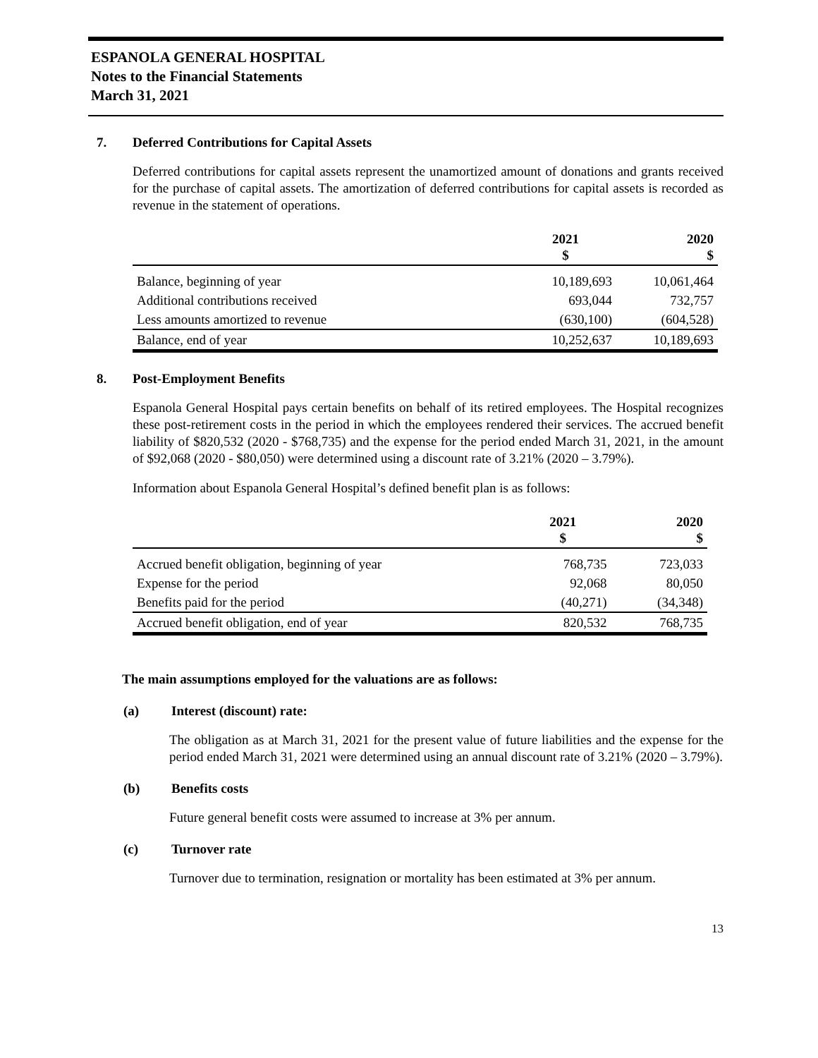ESPANOLA GENERAL HOSPITAL
Notes to the Financial Statements
March 31, 2021
7. Deferred Contributions for Capital Assets
Deferred contributions for capital assets represent the unamortized amount of donations and grants received for the purchase of capital assets. The amortization of deferred contributions for capital assets is recorded as revenue in the statement of operations.
| | 2021 $ | 2020 $ |
| --- | --- | --- |
| Balance, beginning of year | 10,189,693 | 10,061,464 |
| Additional contributions received | 693,044 | 732,757 |
| Less amounts amortized to revenue | (630,100) | (604,528) |
| Balance, end of year | 10,252,637 | 10,189,693 |
8. Post-Employment Benefits
Espanola General Hospital pays certain benefits on behalf of its retired employees. The Hospital recognizes these post-retirement costs in the period in which the employees rendered their services. The accrued benefit liability of $820,532 (2020 - $768,735) and the expense for the period ended March 31, 2021, in the amount of $92,068 (2020 - $80,050) were determined using a discount rate of 3.21% (2020 – 3.79%).
Information about Espanola General Hospital’s defined benefit plan is as follows:
| | 2021 $ | 2020 $ |
| --- | --- | --- |
| Accrued benefit obligation, beginning of year | 768,735 | 723,033 |
| Expense for the period | 92,068 | 80,050 |
| Benefits paid for the period | (40,271) | (34,348) |
| Accrued benefit obligation, end of year | 820,532 | 768,735 |
The main assumptions employed for the valuations are as follows:
(a) Interest (discount) rate:
The obligation as at March 31, 2021 for the present value of future liabilities and the expense for the period ended March 31, 2021 were determined using an annual discount rate of 3.21% (2020 – 3.79%).
(b) Benefits costs
Future general benefit costs were assumed to increase at 3% per annum.
(c) Turnover rate
Turnover due to termination, resignation or mortality has been estimated at 3% per annum.
13